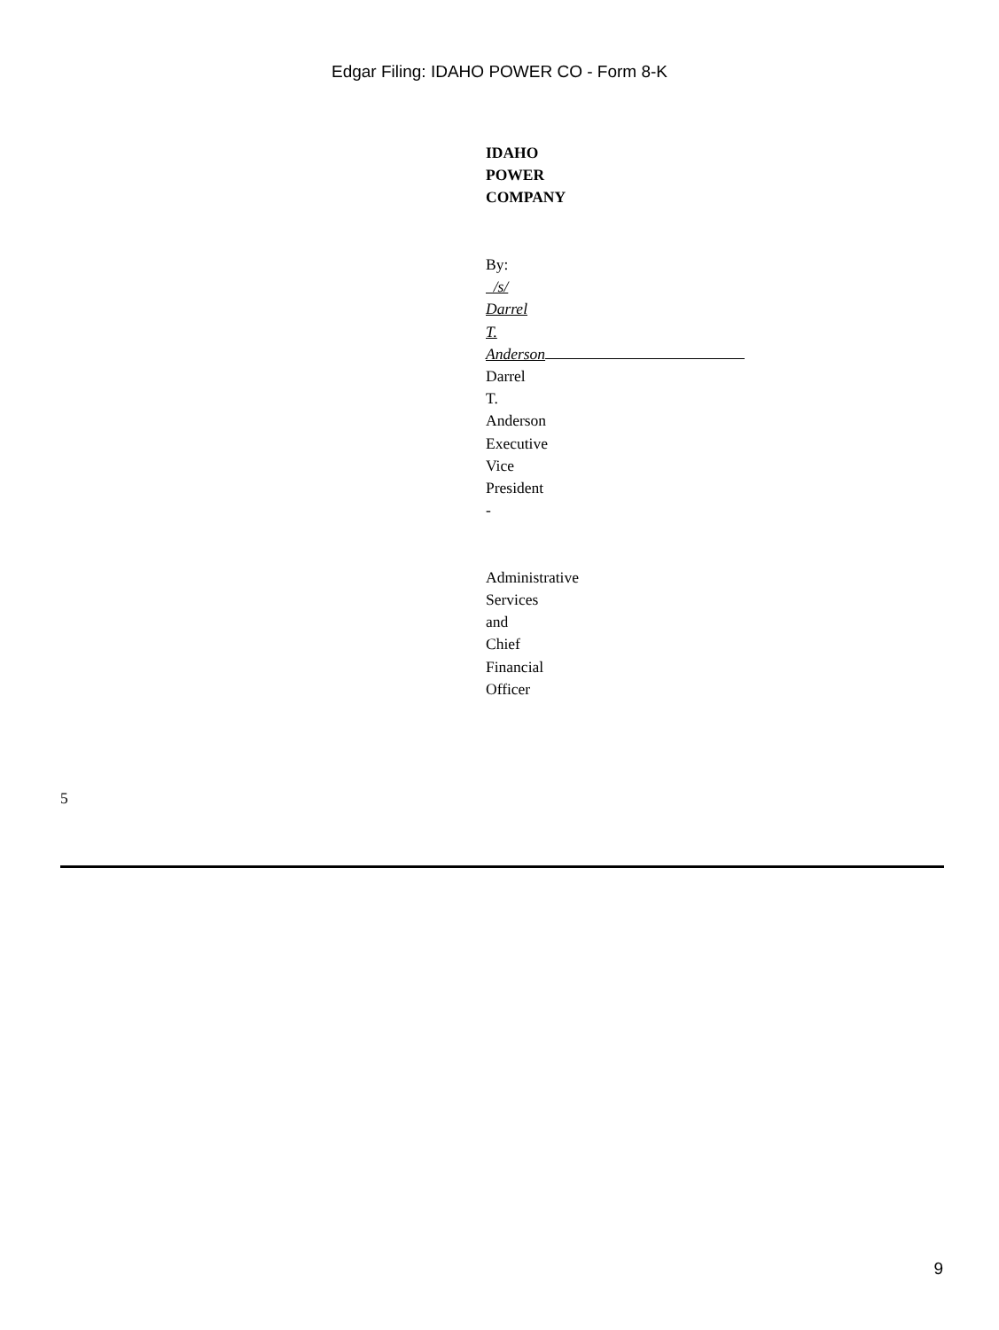Edgar Filing: IDAHO POWER CO - Form 8-K
IDAHO
POWER
COMPANY
By:
/s/
Darrel
T.
Anderson
Darrel
T.
Anderson
Executive
Vice
President
-
Administrative
Services
and
Chief
Financial
Officer
5
9